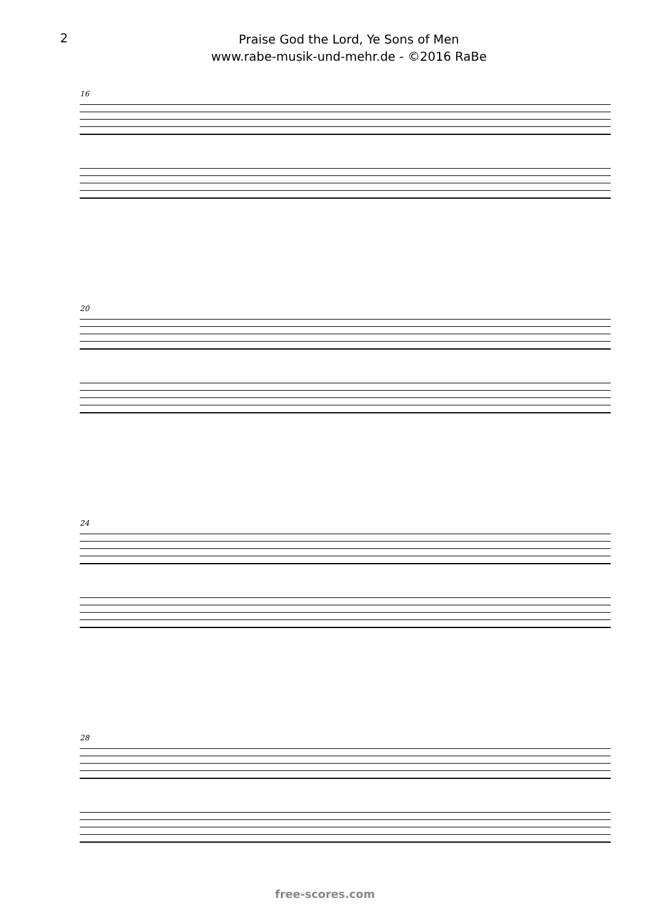2
Praise God the Lord, Ye Sons of Men
www.rabe-musik-und-mehr.de - ©2016 RaBe
16
20
24
28
free-scores.com